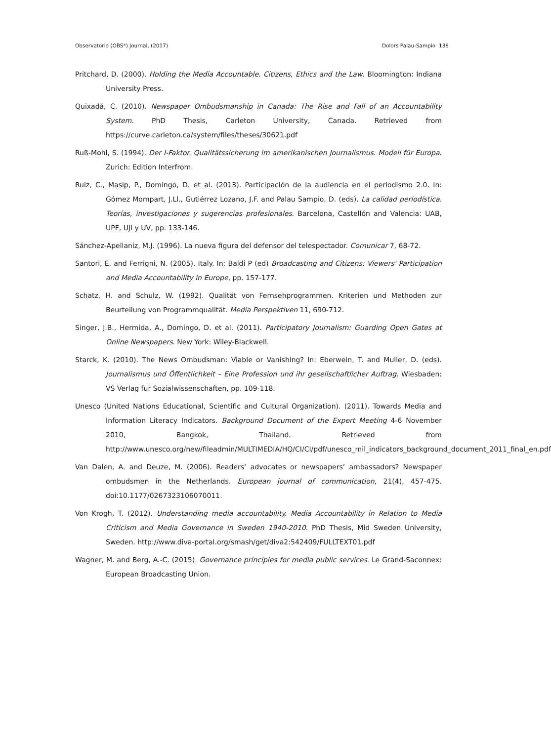Observatorio (OBS*) Journal, (2017) Dolors Palau-Sampio 138
Pritchard, D. (2000). Holding the Media Accountable. Citizens, Ethics and the Law. Bloomington: Indiana University Press.
Quixadá, C. (2010). Newspaper Ombudsmanship in Canada: The Rise and Fall of an Accountability System. PhD Thesis, Carleton University, Canada. Retrieved from https://curve.carleton.ca/system/files/theses/30621.pdf
Ruß-Mohl, S. (1994). Der I-Faktor. Qualitätssicherung im amerikanischen Journalismus. Modell für Europa. Zurich: Edition Interfrom.
Ruiz, C., Masip, P., Domingo, D. et al. (2013). Participación de la audiencia en el periodismo 2.0. In: Gómez Mompart, J.Ll., Gutiérrez Lozano, J.F. and Palau Sampio, D. (eds). La calidad periodística. Teorías, investigaciones y sugerencias profesionales. Barcelona, Castellón and Valencia: UAB, UPF, UJI y UV, pp. 133-146.
Sánchez-Apellaniz, M.J. (1996). La nueva figura del defensor del telespectador. Comunicar 7, 68-72.
Santori, E. and Ferrigni, N. (2005). Italy. In: Baldi P (ed) Broadcasting and Citizens: Viewers' Participation and Media Accountability in Europe, pp. 157-177.
Schatz, H. and Schulz, W. (1992). Qualität von Fernsehprogrammen. Kriterien und Methoden zur Beurteilung von Programmqualität. Media Perspektiven 11, 690-712.
Singer, J.B., Hermida, A., Domingo, D. et al. (2011). Participatory Journalism: Guarding Open Gates at Online Newspapers. New York: Wiley-Blackwell.
Starck, K. (2010). The News Ombudsman: Viable or Vanishing? In: Eberwein, T. and Muller, D. (eds). Journalismus und Öffentlichkeit – Eine Profession und ihr gesellschaftlicher Auftrag. Wiesbaden: VS Verlag fur Sozialwissenschaften, pp. 109-118.
Unesco (United Nations Educational, Scientific and Cultural Organization). (2011). Towards Media and Information Literacy Indicators. Background Document of the Expert Meeting 4-6 November 2010, Bangkok, Thailand. Retrieved from http://www.unesco.org/new/fileadmin/MULTIMEDIA/HQ/CI/CI/pdf/unesco_mil_indicators_background_document_2011_final_en.pdf
Van Dalen, A. and Deuze, M. (2006). Readers’ advocates or newspapers’ ambassadors? Newspaper ombudsmen in the Netherlands. European journal of communication, 21(4), 457-475. doi:10.1177/0267323106070011.
Von Krogh, T. (2012). Understanding media accountability. Media Accountability in Relation to Media Criticism and Media Governance in Sweden 1940-2010. PhD Thesis, Mid Sweden University, Sweden. http://www.diva-portal.org/smash/get/diva2:542409/FULLTEXT01.pdf
Wagner, M. and Berg, A.-C. (2015). Governance principles for media public services. Le Grand-Saconnex: European Broadcasting Union.